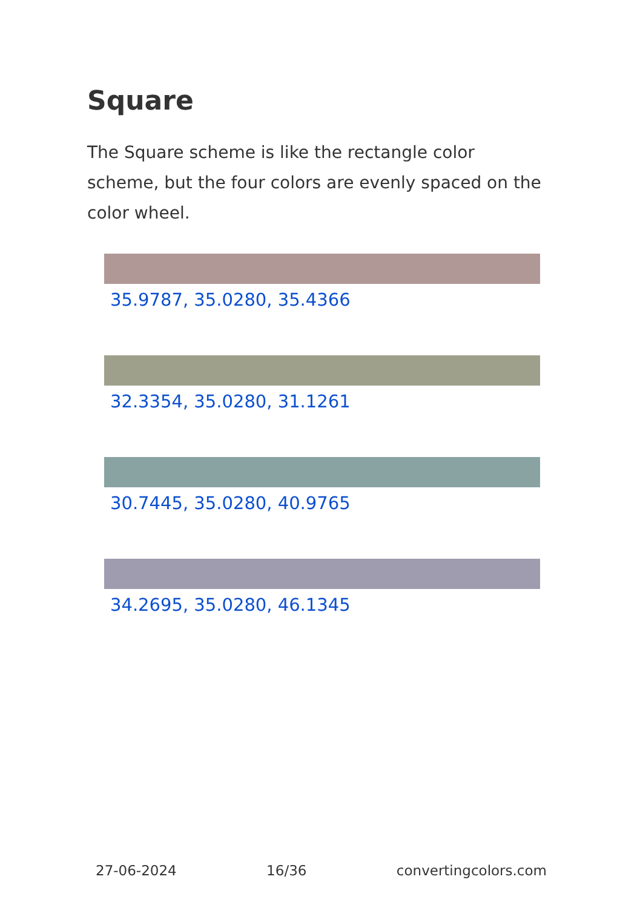Square
The Square scheme is like the rectangle color scheme, but the four colors are evenly spaced on the color wheel.
35.9787, 35.0280, 35.4366
32.3354, 35.0280, 31.1261
30.7445, 35.0280, 40.9765
34.2695, 35.0280, 46.1345
27-06-2024 16/36 convertingcolors.com